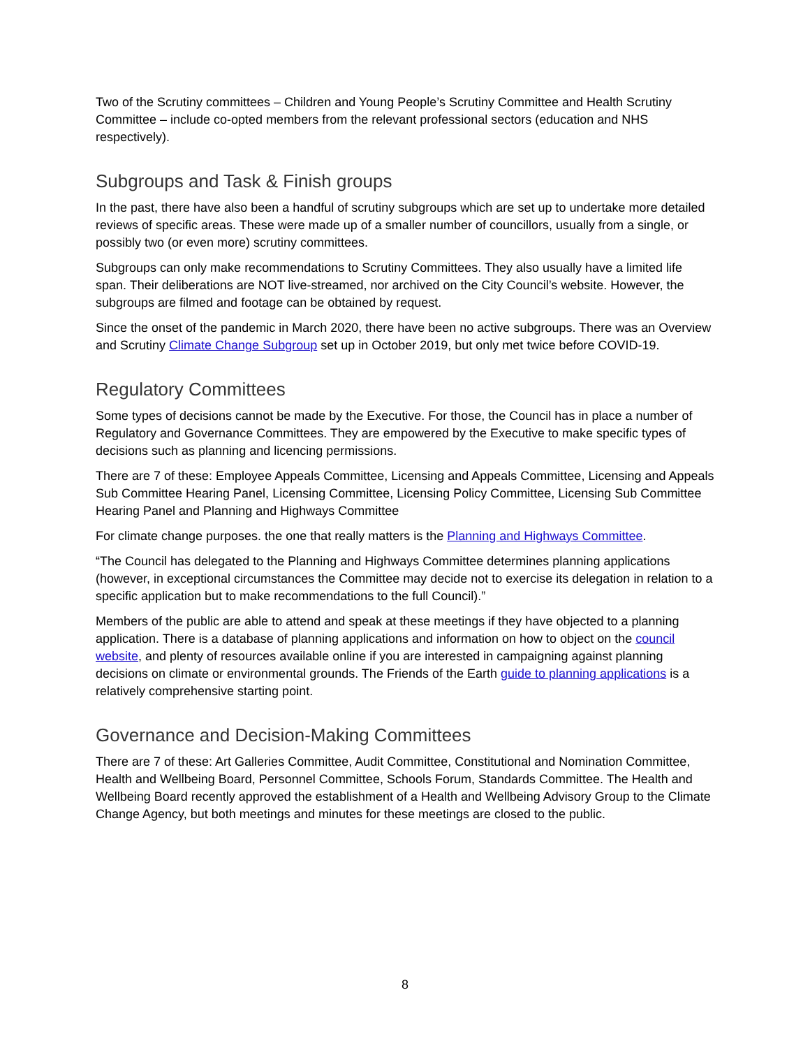Two of the Scrutiny committees – Children and Young People’s Scrutiny Committee and Health Scrutiny Committee – include co-opted members from the relevant professional sectors (education and NHS respectively).
Subgroups and Task & Finish groups
In the past, there have also been a handful of scrutiny subgroups which are set up to undertake more detailed reviews of specific areas. These were made up of a smaller number of councillors, usually from a single, or possibly two (or even more) scrutiny committees.
Subgroups can only make recommendations to Scrutiny Committees. They also usually have a limited life span. Their deliberations are NOT live-streamed, nor archived on the City Council’s website. However, the subgroups are filmed and footage can be obtained by request.
Since the onset of the pandemic in March 2020, there have been no active subgroups. There was an Overview and Scrutiny Climate Change Subgroup set up in October 2019, but only met twice before COVID-19.
Regulatory Committees
Some types of decisions cannot be made by the Executive. For those, the Council has in place a number of Regulatory and Governance Committees. They are empowered by the Executive to make specific types of decisions such as planning and licencing permissions.
There are 7 of these: Employee Appeals Committee, Licensing and Appeals Committee, Licensing and Appeals Sub Committee Hearing Panel, Licensing Committee, Licensing Policy Committee, Licensing Sub Committee Hearing Panel and Planning and Highways Committee
For climate change purposes. the one that really matters is the Planning and Highways Committee.
“The Council has delegated to the Planning and Highways Committee determines planning applications (however, in exceptional circumstances the Committee may decide not to exercise its delegation in relation to a specific application but to make recommendations to the full Council).”
Members of the public are able to attend and speak at these meetings if they have objected to a planning application. There is a database of planning applications and information on how to object on the council website, and plenty of resources available online if you are interested in campaigning against planning decisions on climate or environmental grounds. The Friends of the Earth guide to planning applications is a relatively comprehensive starting point.
Governance and Decision-Making Committees
There are 7 of these: Art Galleries Committee, Audit Committee, Constitutional and Nomination Committee, Health and Wellbeing Board, Personnel Committee, Schools Forum, Standards Committee. The Health and Wellbeing Board recently approved the establishment of a Health and Wellbeing Advisory Group to the Climate Change Agency, but both meetings and minutes for these meetings are closed to the public.
8